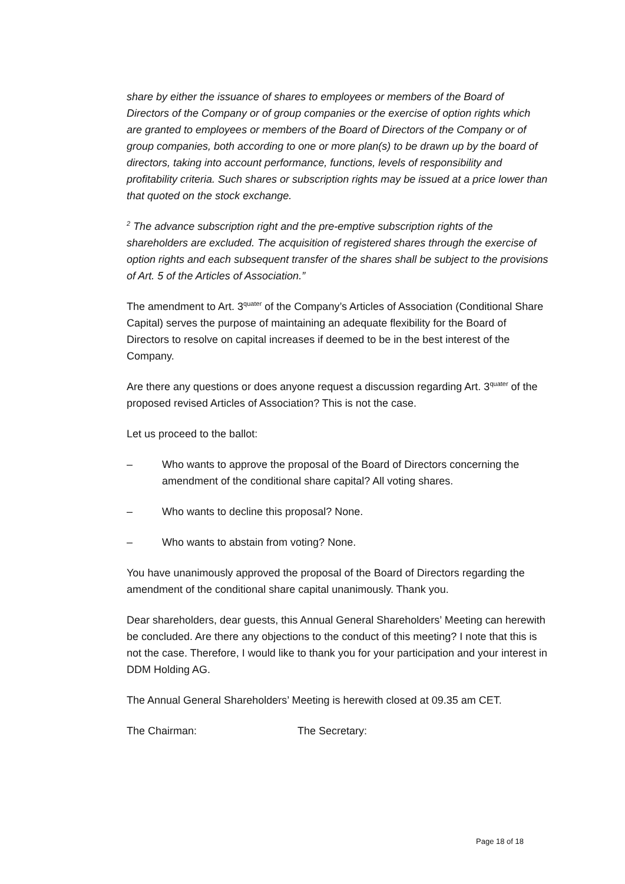share by either the issuance of shares to employees or members of the Board of Directors of the Company or of group companies or the exercise of option rights which are granted to employees or members of the Board of Directors of the Company or of group companies, both according to one or more plan(s) to be drawn up by the board of directors, taking into account performance, functions, levels of responsibility and profitability criteria. Such shares or subscription rights may be issued at a price lower than that quoted on the stock exchange.
<sup>2</sup> The advance subscription right and the pre-emptive subscription rights of the shareholders are excluded. The acquisition of registered shares through the exercise of option rights and each subsequent transfer of the shares shall be subject to the provisions of Art. 5 of the Articles of Association.”
The amendment to Art. 3<sup>quater</sup> of the Company’s Articles of Association (Conditional Share Capital) serves the purpose of maintaining an adequate flexibility for the Board of Directors to resolve on capital increases if deemed to be in the best interest of the Company.
Are there any questions or does anyone request a discussion regarding Art. 3<sup>quater</sup> of the proposed revised Articles of Association? This is not the case.
Let us proceed to the ballot:
– Who wants to approve the proposal of the Board of Directors concerning the amendment of the conditional share capital? All voting shares.
– Who wants to decline this proposal? None.
– Who wants to abstain from voting? None.
You have unanimously approved the proposal of the Board of Directors regarding the amendment of the conditional share capital unanimously. Thank you.
Dear shareholders, dear guests, this Annual General Shareholders’ Meeting can herewith be concluded. Are there any objections to the conduct of this meeting? I note that this is not the case. Therefore, I would like to thank you for your participation and your interest in DDM Holding AG.
The Annual General Shareholders’ Meeting is herewith closed at 09.35 am CET.
The Chairman: The Secretary:
Page 18 of 18